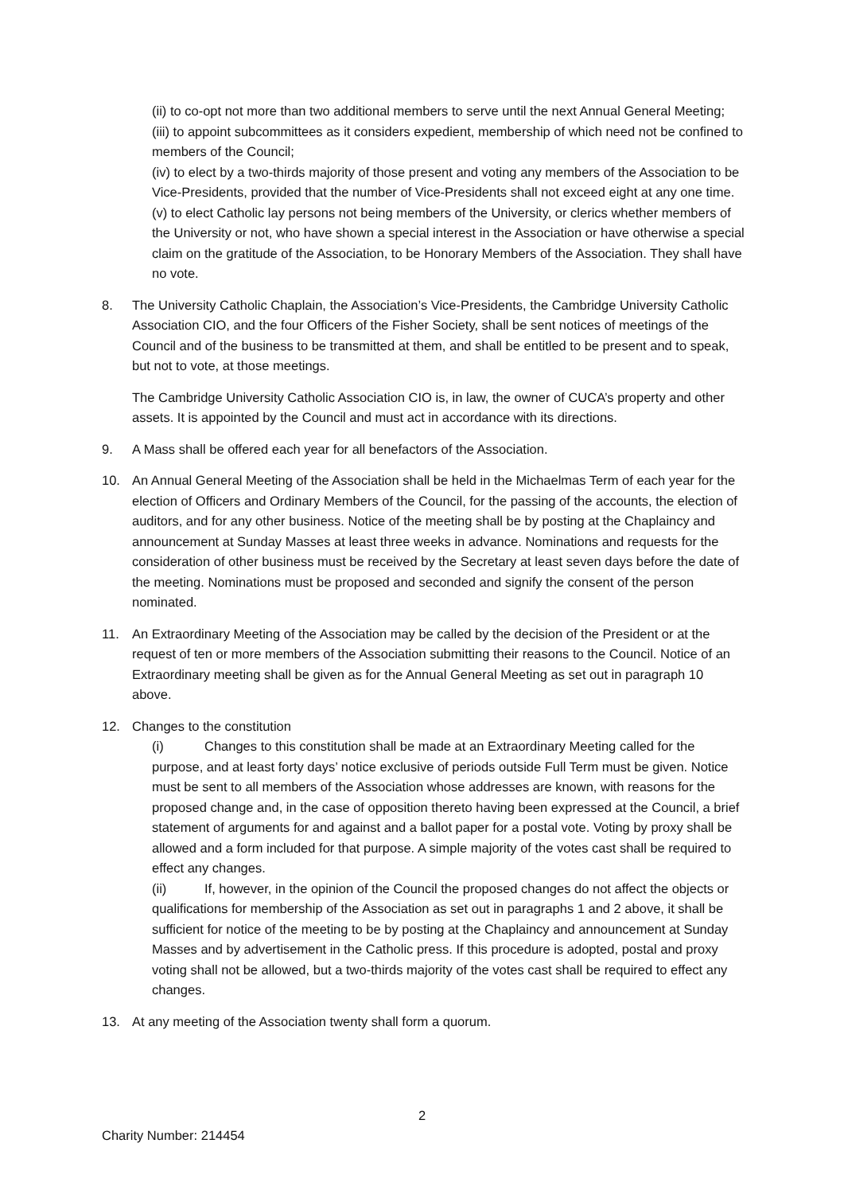(ii) to co-opt not more than two additional members to serve until the next Annual General Meeting;
(iii) to appoint subcommittees as it considers expedient, membership of which need not be confined to members of the Council;
(iv) to elect by a two-thirds majority of those present and voting any members of the Association to be Vice-Presidents, provided that the number of Vice-Presidents shall not exceed eight at any one time.
(v) to elect Catholic lay persons not being members of the University, or clerics whether members of the University or not, who have shown a special interest in the Association or have otherwise a special claim on the gratitude of the Association, to be Honorary Members of the Association. They shall have no vote.
8. The University Catholic Chaplain, the Association’s Vice-Presidents, the Cambridge University Catholic Association CIO, and the four Officers of the Fisher Society, shall be sent notices of meetings of the Council and of the business to be transmitted at them, and shall be entitled to be present and to speak, but not to vote, at those meetings.
The Cambridge University Catholic Association CIO is, in law, the owner of CUCA’s property and other assets. It is appointed by the Council and must act in accordance with its directions.
9. A Mass shall be offered each year for all benefactors of the Association.
10. An Annual General Meeting of the Association shall be held in the Michaelmas Term of each year for the election of Officers and Ordinary Members of the Council, for the passing of the accounts, the election of auditors, and for any other business. Notice of the meeting shall be by posting at the Chaplaincy and announcement at Sunday Masses at least three weeks in advance. Nominations and requests for the consideration of other business must be received by the Secretary at least seven days before the date of the meeting. Nominations must be proposed and seconded and signify the consent of the person nominated.
11. An Extraordinary Meeting of the Association may be called by the decision of the President or at the request of ten or more members of the Association submitting their reasons to the Council. Notice of an Extraordinary meeting shall be given as for the Annual General Meeting as set out in paragraph 10 above.
12. Changes to the constitution
(i) Changes to this constitution shall be made at an Extraordinary Meeting called for the purpose, and at least forty days’ notice exclusive of periods outside Full Term must be given. Notice must be sent to all members of the Association whose addresses are known, with reasons for the proposed change and, in the case of opposition thereto having been expressed at the Council, a brief statement of arguments for and against and a ballot paper for a postal vote. Voting by proxy shall be allowed and a form included for that purpose. A simple majority of the votes cast shall be required to effect any changes.
(ii) If, however, in the opinion of the Council the proposed changes do not affect the objects or qualifications for membership of the Association as set out in paragraphs 1 and 2 above, it shall be sufficient for notice of the meeting to be by posting at the Chaplaincy and announcement at Sunday Masses and by advertisement in the Catholic press. If this procedure is adopted, postal and proxy voting shall not be allowed, but a two-thirds majority of the votes cast shall be required to effect any changes.
13. At any meeting of the Association twenty shall form a quorum.
2
Charity Number: 214454